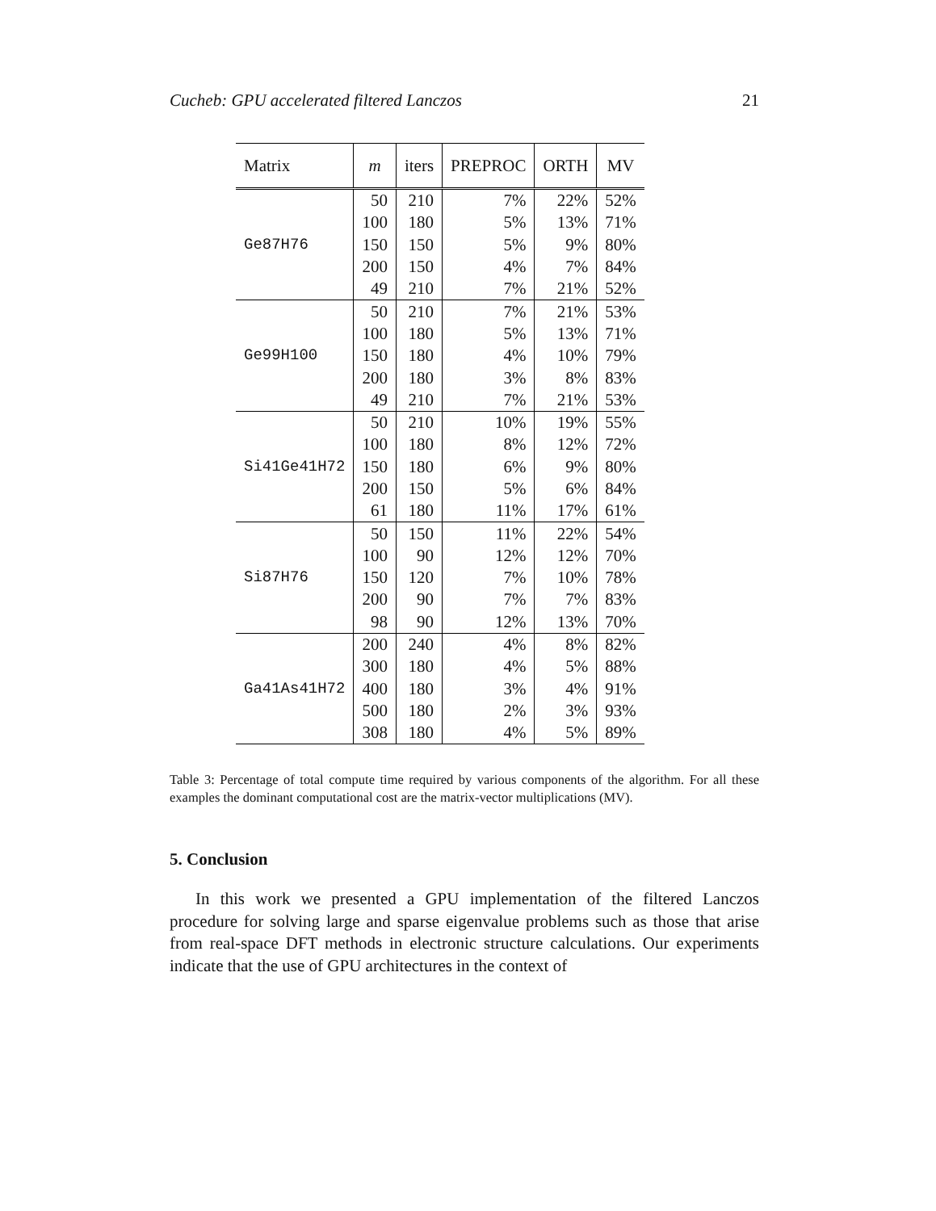Cucheb: GPU accelerated filtered Lanczos 21
| Matrix | m | iters | PREPROC | ORTH | MV |
| --- | --- | --- | --- | --- | --- |
| Ge87H76 | 50 | 210 | 7% | 22% | 52% |
| | 100 | 180 | 5% | 13% | 71% |
| | 150 | 150 | 5% | 9% | 80% |
| | 200 | 150 | 4% | 7% | 84% |
| | 49 | 210 | 7% | 21% | 52% |
| Ge99H100 | 50 | 210 | 7% | 21% | 53% |
| | 100 | 180 | 5% | 13% | 71% |
| | 150 | 180 | 4% | 10% | 79% |
| | 200 | 180 | 3% | 8% | 83% |
| | 49 | 210 | 7% | 21% | 53% |
| Si41Ge41H72 | 50 | 210 | 10% | 19% | 55% |
| | 100 | 180 | 8% | 12% | 72% |
| | 150 | 180 | 6% | 9% | 80% |
| | 200 | 150 | 5% | 6% | 84% |
| | 61 | 180 | 11% | 17% | 61% |
| Si87H76 | 50 | 150 | 11% | 22% | 54% |
| | 100 | 90 | 12% | 12% | 70% |
| | 150 | 120 | 7% | 10% | 78% |
| | 200 | 90 | 7% | 7% | 83% |
| | 98 | 90 | 12% | 13% | 70% |
| Ga41As41H72 | 200 | 240 | 4% | 8% | 82% |
| | 300 | 180 | 4% | 5% | 88% |
| | 400 | 180 | 3% | 4% | 91% |
| | 500 | 180 | 2% | 3% | 93% |
| | 308 | 180 | 4% | 5% | 89% |
Table 3: Percentage of total compute time required by various components of the algorithm. For all these examples the dominant computational cost are the matrix-vector multiplications (MV).
5. Conclusion
In this work we presented a GPU implementation of the filtered Lanczos procedure for solving large and sparse eigenvalue problems such as those that arise from real-space DFT methods in electronic structure calculations. Our experiments indicate that the use of GPU architectures in the context of